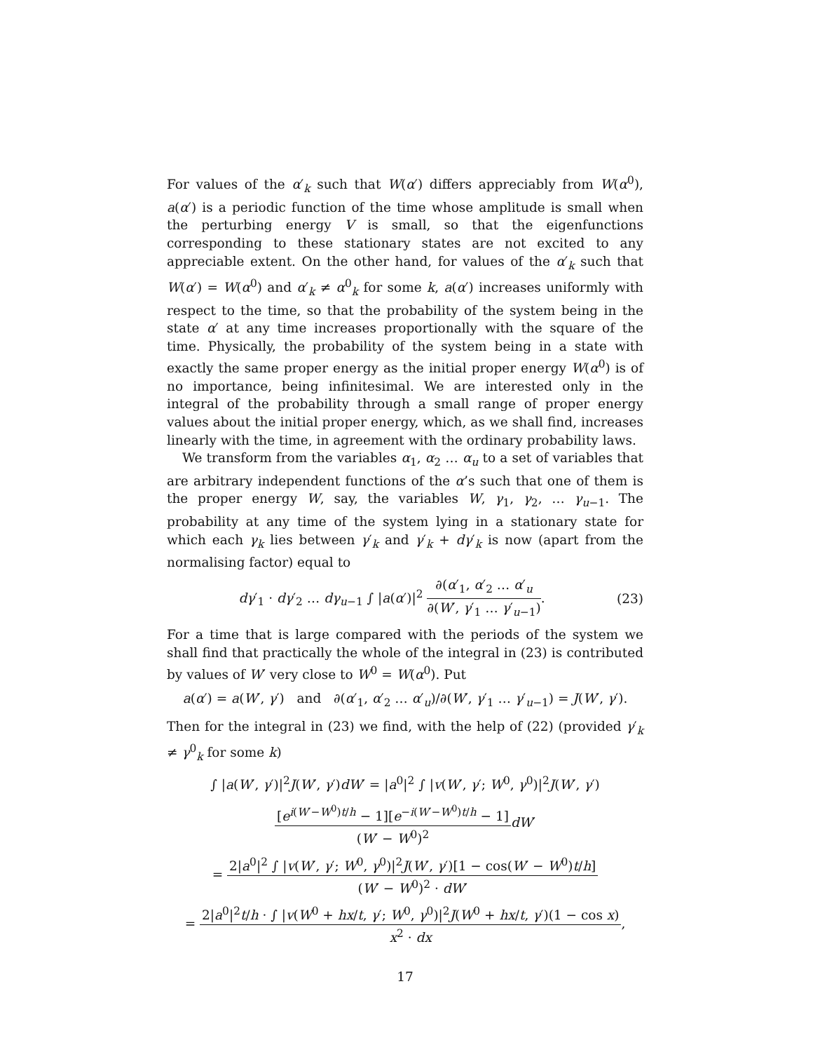For values of the α′<sub>k</sub> such that W(α′) differs appreciably from W(α<sup>0</sup>), a(α′) is a periodic function of the time whose amplitude is small when the perturbing energy V is small, so that the eigenfunctions corresponding to these stationary states are not excited to any appreciable extent. On the other hand, for values of the α′<sub>k</sub> such that W(α′) = W(α<sup>0</sup>) and α′<sub>k</sub> ≠ α<sup>0</sup><sub>k</sub> for some k, a(α′) increases uniformly with respect to the time, so that the probability of the system being in the state α′ at any time increases proportionally with the square of the time. Physically, the probability of the system being in a state with exactly the same proper energy as the initial proper energy W(α<sup>0</sup>) is of no importance, being infinitesimal. We are interested only in the integral of the probability through a small range of proper energy values about the initial proper energy, which, as we shall find, increases linearly with the time, in agreement with the ordinary probability laws.
We transform from the variables α<sub>1</sub>, α<sub>2</sub> … α<sub>u</sub> to a set of variables that are arbitrary independent functions of the α’s such that one of them is the proper energy W, say, the variables W, γ<sub>1</sub>, γ<sub>2</sub>, … γ<sub>u−1</sub>. The probability at any time of the system lying in a stationary state for which each γ<sub>k</sub> lies between γ′<sub>k</sub> and γ′<sub>k</sub> + dγ′<sub>k</sub> is now (apart from the normalising factor) equal to
dγ′<sub>1</sub> · dγ′<sub>2</sub> … dγ<sub>u−1</sub> ∫ |a(α′)|<sup>2</sup> ∂(α′<sub>1</sub>, α′<sub>2</sub> … α′<sub>u</sub> ∂(W′, γ′<sub>1</sub> … γ′<sub>u−1</sub>). (23)
For a time that is large compared with the periods of the system we shall find that practically the whole of the integral in (23) is contributed by values of W′ very close to W<sup>0</sup> = W(α<sup>0</sup>). Put
a(α′) = a(W′, γ′) and ∂(α′<sub>1</sub>, α′<sub>2</sub> … α′<sub>u</sub>)/∂(W′, γ′<sub>1</sub> … γ′<sub>u−1</sub>) = J(W′, γ′).
Then for the integral in (23) we find, with the help of (22) (provided γ′<sub>k</sub> ≠ γ<sup>0</sup><sub>k</sub> for some k)
∫ |a(W′, γ′)|<sup>2</sup>J(W′, γ′)dW′ = |a<sup>0</sup>|<sup>2</sup> ∫ |v(W′, γ′; W<sup>0</sup>, γ<sup>0</sup>)|<sup>2</sup>J(W′, γ′)
[e<sup>i(W′−W<sup>0</sup>)t/h</sup> − 1][e<sup>−i(W′−W<sup>0</sup>)t/h</sup> − 1] (W′ − W<sup>0</sup>)<sup>2</sup> dW′
= 2|a<sup>0</sup>|<sup>2</sup> ∫ |v(W′, γ′; W<sup>0</sup>, γ<sup>0</sup>)|<sup>2</sup>J(W′, γ′)[1 − cos(W′ − W<sup>0</sup>)t/h] (W′ − W<sup>0</sup>)<sup>2</sup> · dW′
= 2|a<sup>0</sup>|<sup>2</sup>t/h · ∫ |v(W<sup>0</sup> + hx/t, γ′; W<sup>0</sup>, γ<sup>0</sup>)|<sup>2</sup>J(W<sup>0</sup> + hx/t, γ′)(1 − cos x) x<sup>2</sup> · dx,
17